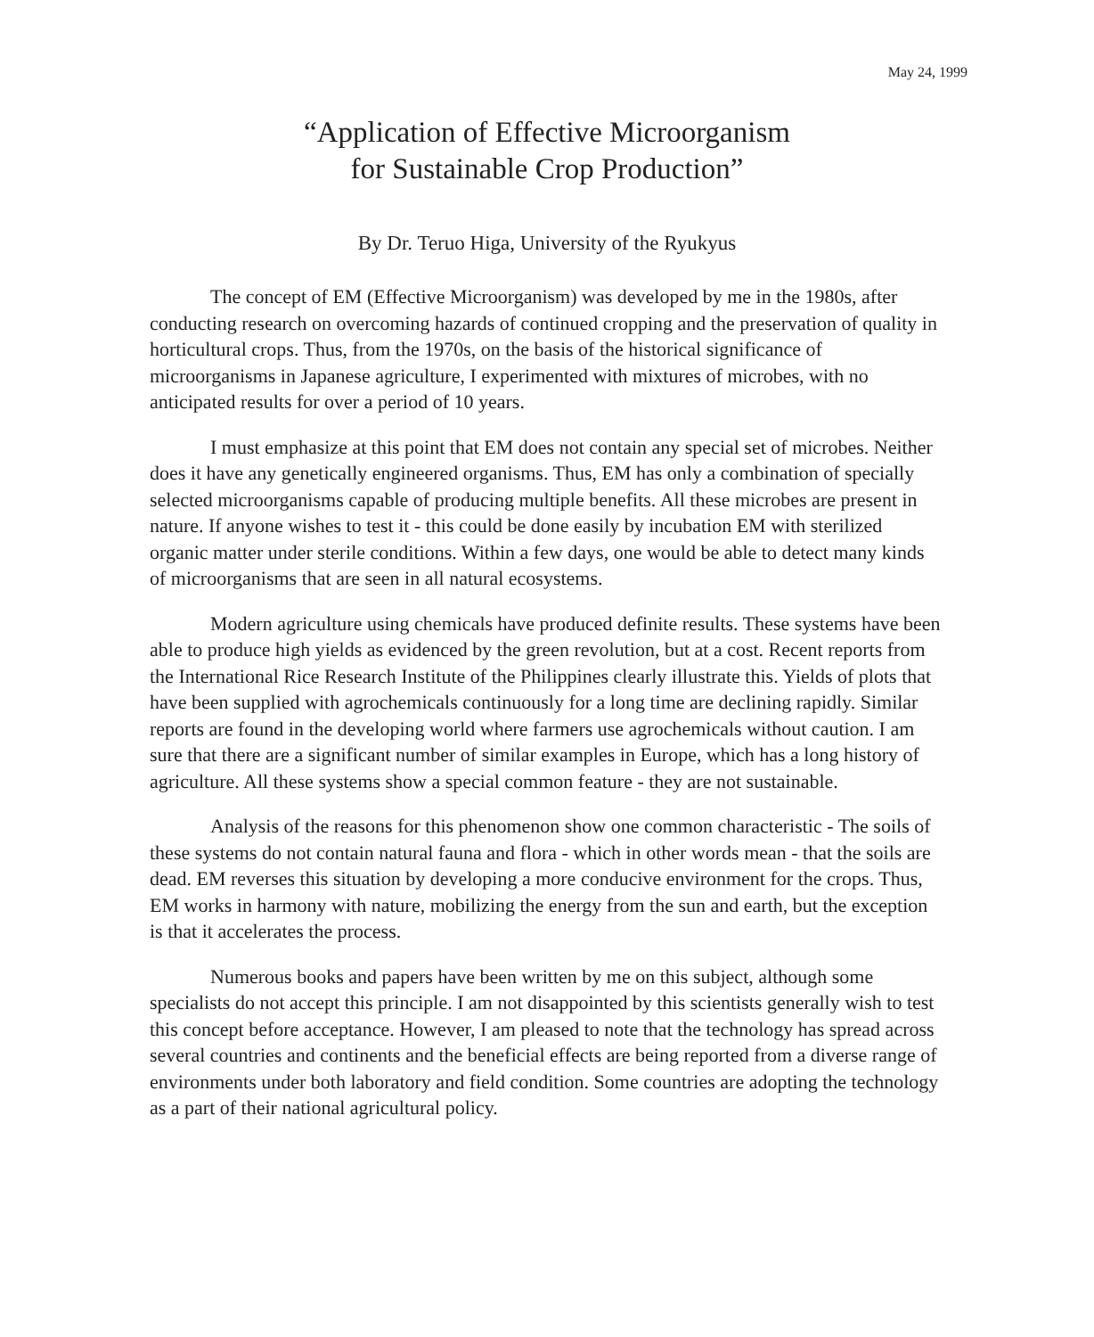May 24, 1999
“Application of Effective Microorganism
for Sustainable Crop Production”
By Dr. Teruo Higa, University of the Ryukyus
The concept of EM (Effective Microorganism) was developed by me in the 1980s, after conducting research on overcoming hazards of continued cropping and the preservation of quality in horticultural crops. Thus, from the 1970s, on the basis of the historical significance of microorganisms in Japanese agriculture, I experimented with mixtures of microbes, with no anticipated results for over a period of 10 years.
I must emphasize at this point that EM does not contain any special set of microbes. Neither does it have any genetically engineered organisms. Thus, EM has only a combination of specially selected microorganisms capable of producing multiple benefits. All these microbes are present in nature. If anyone wishes to test it - this could be done easily by incubation EM with sterilized organic matter under sterile conditions. Within a few days, one would be able to detect many kinds of microorganisms that are seen in all natural ecosystems.
Modern agriculture using chemicals have produced definite results. These systems have been able to produce high yields as evidenced by the green revolution, but at a cost. Recent reports from the International Rice Research Institute of the Philippines clearly illustrate this. Yields of plots that have been supplied with agrochemicals continuously for a long time are declining rapidly. Similar reports are found in the developing world where farmers use agrochemicals without caution. I am sure that there are a significant number of similar examples in Europe, which has a long history of agriculture. All these systems show a special common feature - they are not sustainable.
Analysis of the reasons for this phenomenon show one common characteristic - The soils of these systems do not contain natural fauna and flora - which in other words mean - that the soils are dead. EM reverses this situation by developing a more conducive environment for the crops. Thus, EM works in harmony with nature, mobilizing the energy from the sun and earth, but the exception is that it accelerates the process.
Numerous books and papers have been written by me on this subject, although some specialists do not accept this principle. I am not disappointed by this scientists generally wish to test this concept before acceptance. However, I am pleased to note that the technology has spread across several countries and continents and the beneficial effects are being reported from a diverse range of environments under both laboratory and field condition. Some countries are adopting the technology as a part of their national agricultural policy.